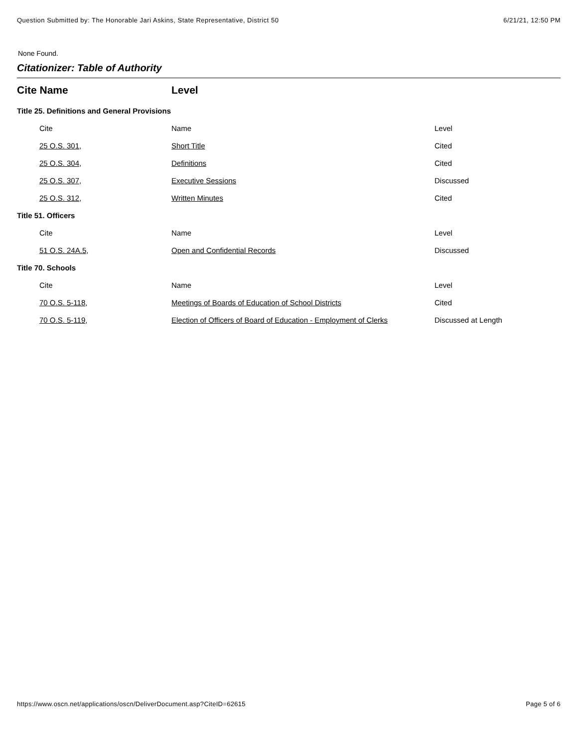Question Submitted by: The Honorable Jari Askins, State Representative, District 50 6/21/21, 12:50 PM
None Found.
Citationizer: Table of Authority
| Cite Name | | Level | |
| --- | --- | --- | --- |
| Title 25. Definitions and General Provisions | | | |
| | Cite | Name | Level |
| | 25 O.S. 301 , | Short Title | Cited |
| | 25 O.S. 304 , | Definitions | Cited |
| | 25 O.S. 307 , | Executive Sessions | Discussed |
| | 25 O.S. 312 , | Written Minutes | Cited |
| Title 51. Officers | | | |
| | Cite | Name | Level |
| | 51 O.S. 24A.5 , | Open and Confidential Records | Discussed |
| Title 70. Schools | | | |
| | Cite | Name | Level |
| | 70 O.S. 5-118 , | Meetings of Boards of Education of School Districts | Cited |
| | 70 O.S. 5-119 , | Election of Officers of Board of Education - Employment of Clerks | Discussed at Length |
https://www.oscn.net/applications/oscn/DeliverDocument.asp?CiteID=62615 Page 5 of 6